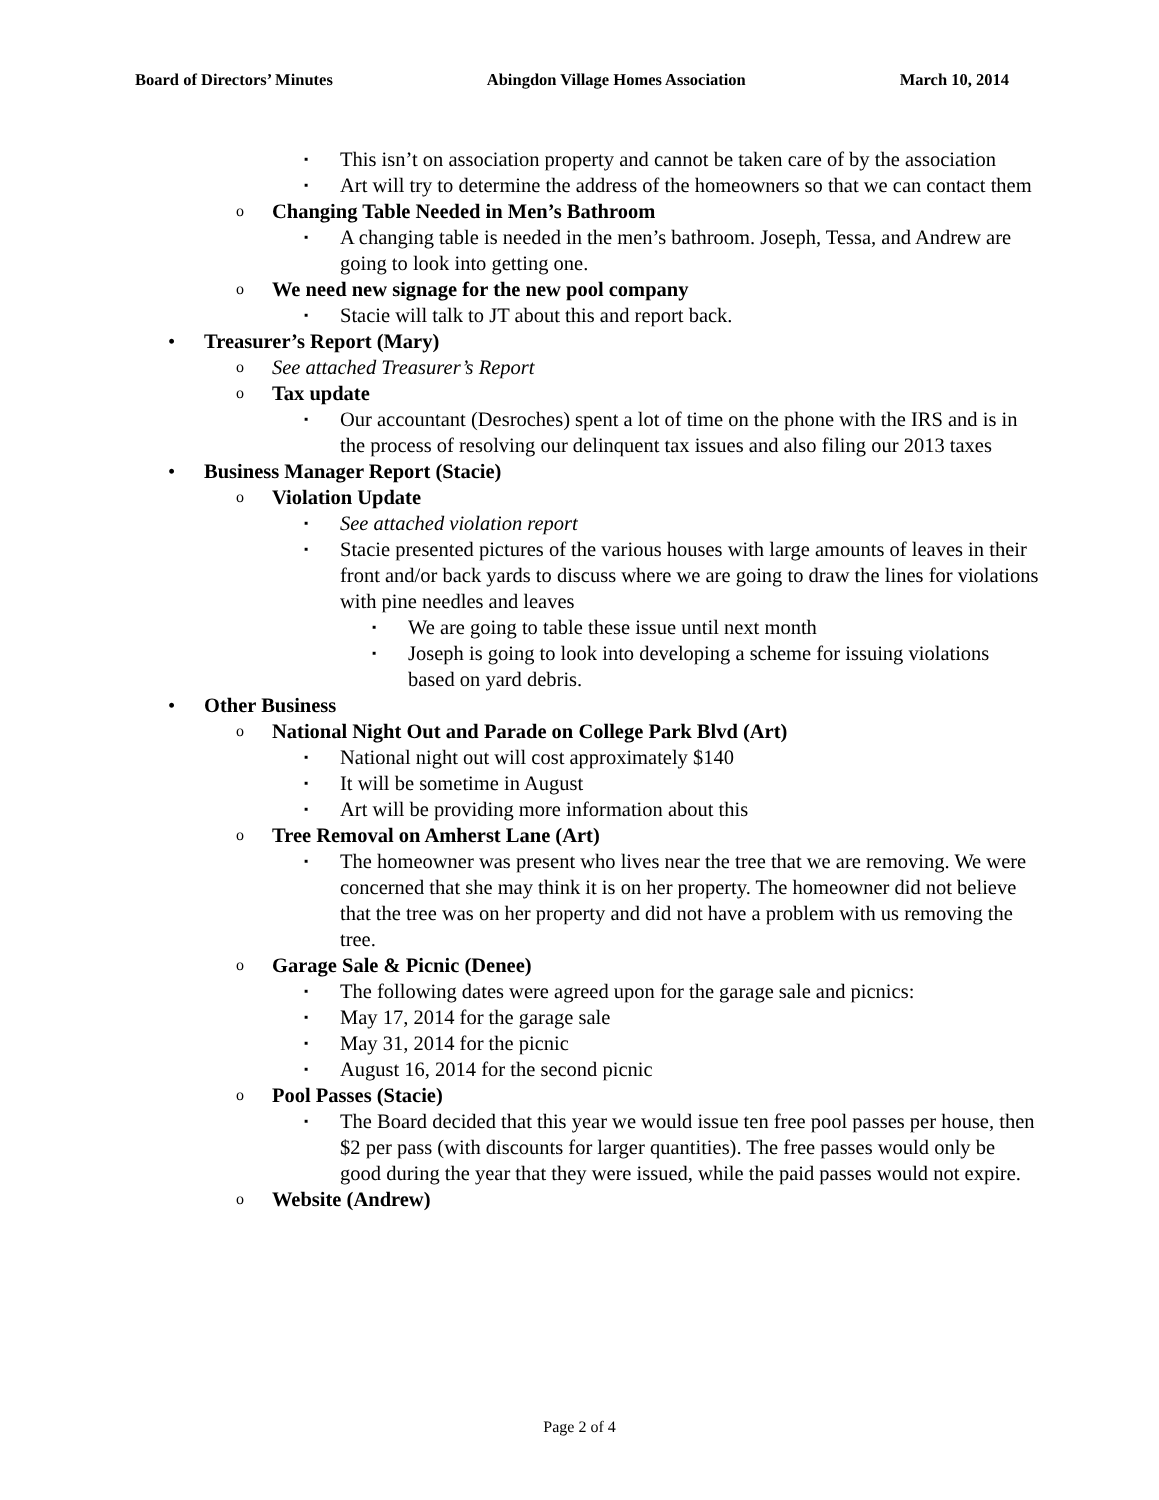Board of Directors’ Minutes Abingdon Village Homes Association March 10, 2014
▪ This isn’t on association property and cannot be taken care of by the association
▪ Art will try to determine the address of the homeowners so that we can contact them
o Changing Table Needed in Men’s Bathroom
▪ A changing table is needed in the men’s bathroom. Joseph, Tessa, and Andrew are going to look into getting one.
o We need new signage for the new pool company
▪ Stacie will talk to JT about this and report back.
• Treasurer’s Report (Mary)
o See attached Treasurer’s Report
o Tax update
▪ Our accountant (Desroches) spent a lot of time on the phone with the IRS and is in the process of resolving our delinquent tax issues and also filing our 2013 taxes
• Business Manager Report (Stacie)
o Violation Update
▪ See attached violation report
▪ Stacie presented pictures of the various houses with large amounts of leaves in their front and/or back yards to discuss where we are going to draw the lines for violations with pine needles and leaves
▪ We are going to table these issue until next month
▪ Joseph is going to look into developing a scheme for issuing violations based on yard debris.
• Other Business
o National Night Out and Parade on College Park Blvd (Art)
▪ National night out will cost approximately $140
▪ It will be sometime in August
▪ Art will be providing more information about this
o Tree Removal on Amherst Lane (Art)
▪ The homeowner was present who lives near the tree that we are removing. We were concerned that she may think it is on her property. The homeowner did not believe that the tree was on her property and did not have a problem with us removing the tree.
o Garage Sale & Picnic (Denee)
▪ The following dates were agreed upon for the garage sale and picnics:
▪ May 17, 2014 for the garage sale
▪ May 31, 2014 for the picnic
▪ August 16, 2014 for the second picnic
o Pool Passes (Stacie)
▪ The Board decided that this year we would issue ten free pool passes per house, then $2 per pass (with discounts for larger quantities). The free passes would only be good during the year that they were issued, while the paid passes would not expire.
o Website (Andrew)
Page 2 of 4